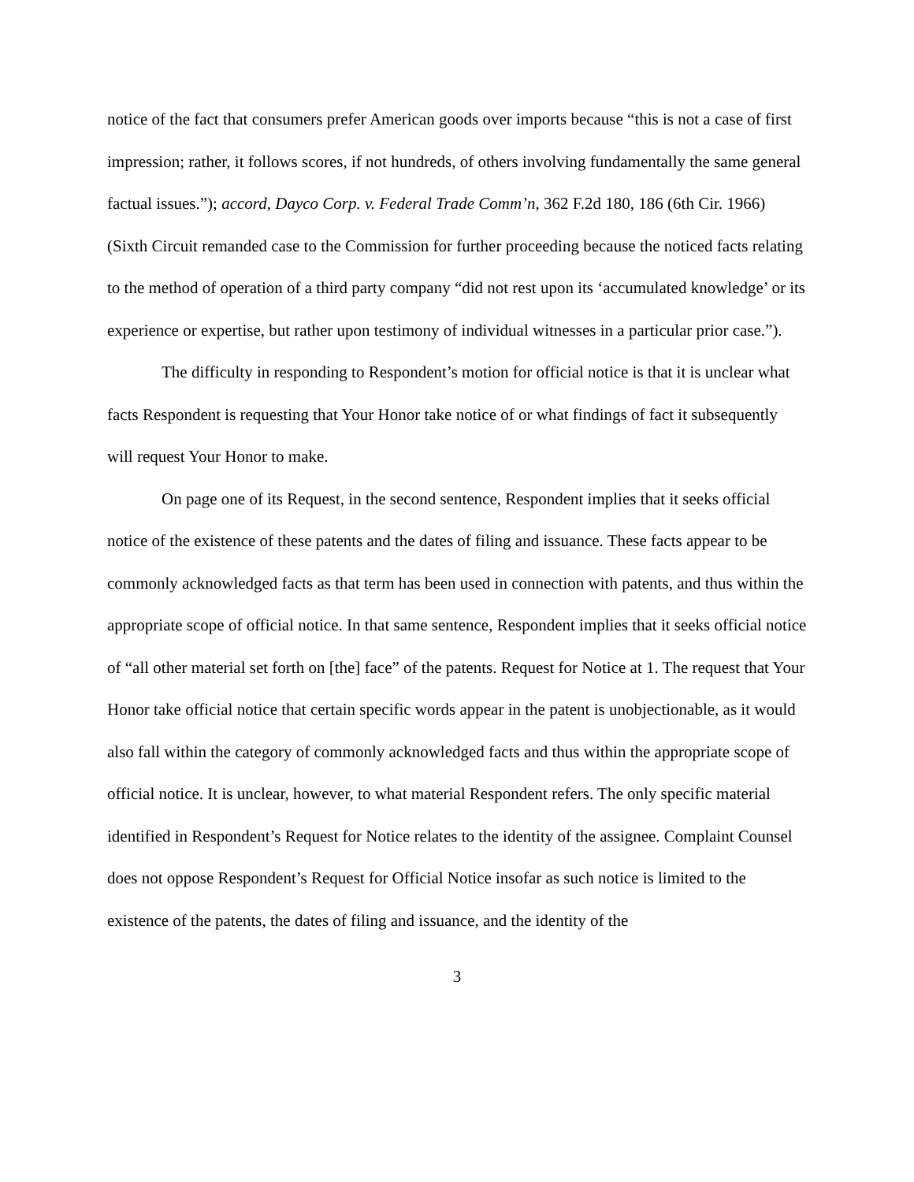notice of the fact that consumers prefer American goods over imports because “this is not a case of first impression; rather, it follows scores, if not hundreds, of others involving fundamentally the same general factual issues.”); accord, Dayco Corp. v. Federal Trade Comm’n, 362 F.2d 180, 186 (6th Cir. 1966) (Sixth Circuit remanded case to the Commission for further proceeding because the noticed facts relating to the method of operation of a third party company “did not rest upon its ‘accumulated knowledge’ or its experience or expertise, but rather upon testimony of individual witnesses in a particular prior case.”).
The difficulty in responding to Respondent’s motion for official notice is that it is unclear what facts Respondent is requesting that Your Honor take notice of or what findings of fact it subsequently will request Your Honor to make.
On page one of its Request, in the second sentence, Respondent implies that it seeks official notice of the existence of these patents and the dates of filing and issuance. These facts appear to be commonly acknowledged facts as that term has been used in connection with patents, and thus within the appropriate scope of official notice. In that same sentence, Respondent implies that it seeks official notice of “all other material set forth on [the] face” of the patents. Request for Notice at 1. The request that Your Honor take official notice that certain specific words appear in the patent is unobjectionable, as it would also fall within the category of commonly acknowledged facts and thus within the appropriate scope of official notice. It is unclear, however, to what material Respondent refers. The only specific material identified in Respondent’s Request for Notice relates to the identity of the assignee. Complaint Counsel does not oppose Respondent’s Request for Official Notice insofar as such notice is limited to the existence of the patents, the dates of filing and issuance, and the identity of the
3